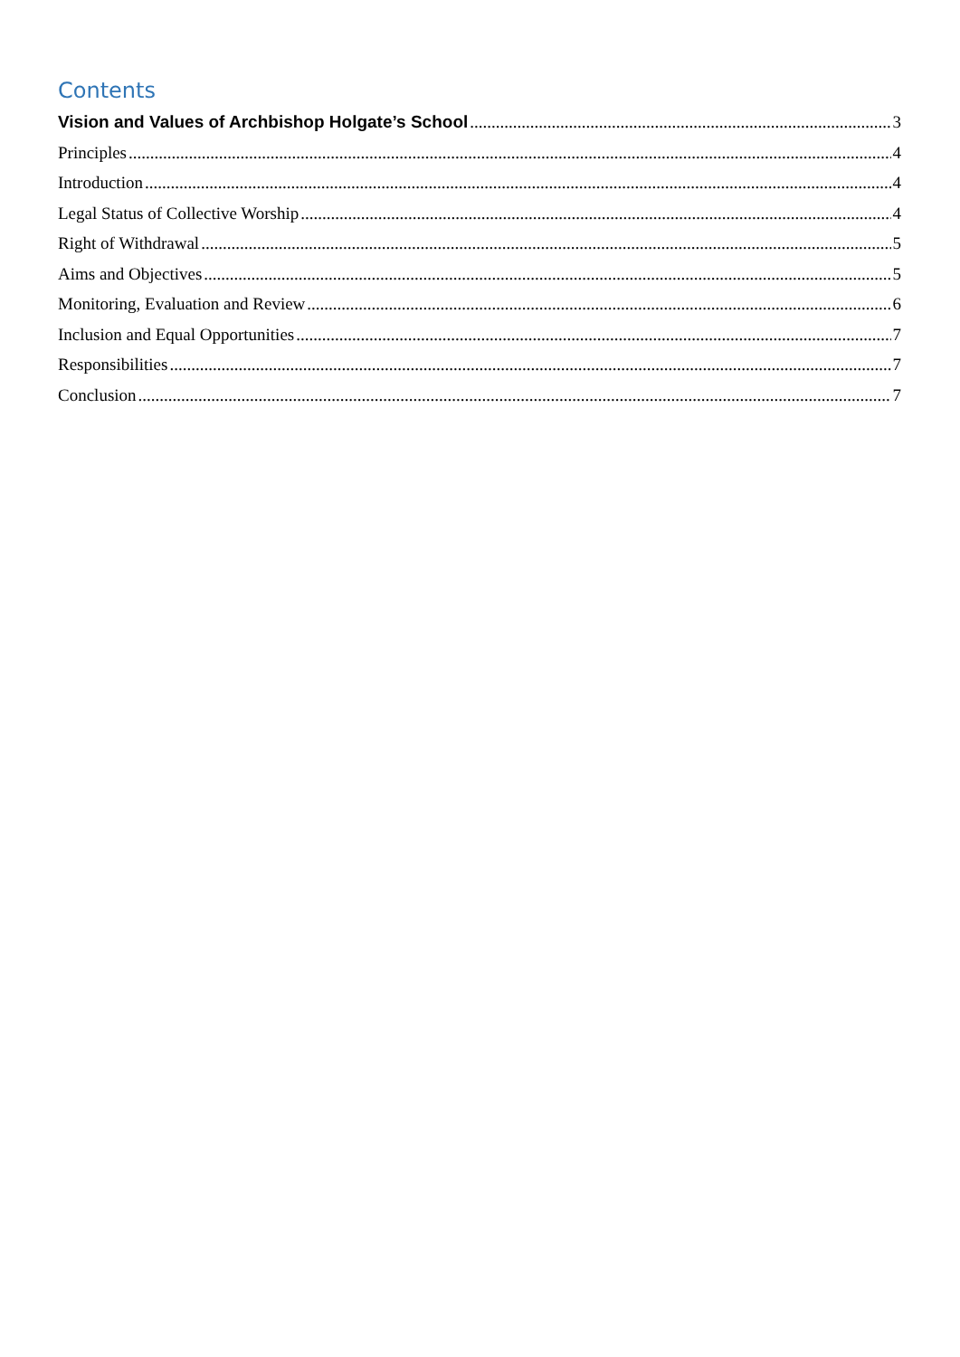Contents
Vision and Values of Archbishop Holgate’s School 3
Principles 4
Introduction 4
Legal Status of Collective Worship 4
Right of Withdrawal 5
Aims and Objectives 5
Monitoring, Evaluation and Review 6
Inclusion and Equal Opportunities 7
Responsibilities 7
Conclusion 7